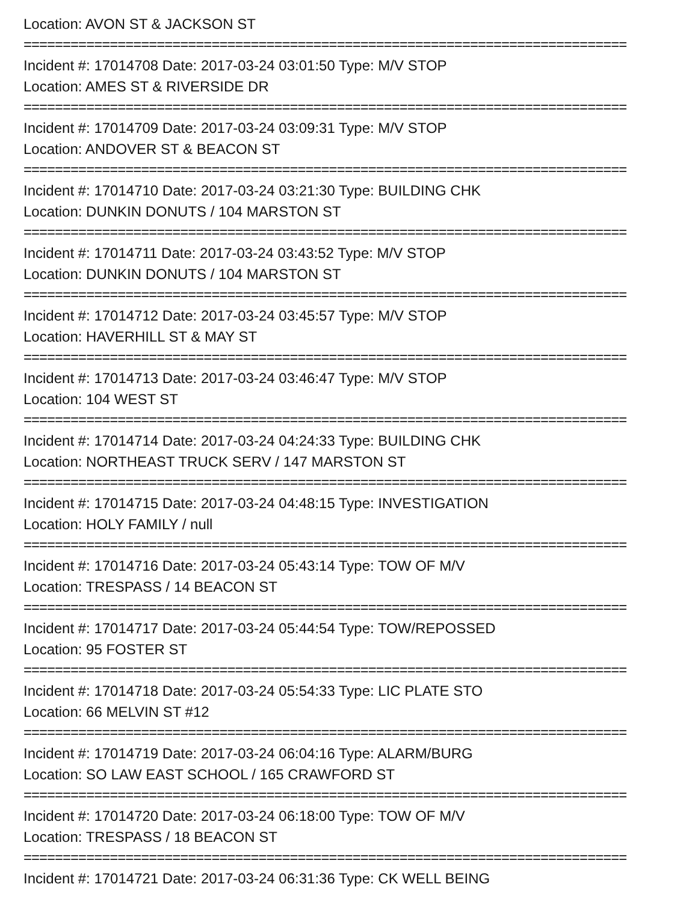Location: AVON ST & JACKSON ST
=============================================================================
Incident #: 17014708 Date: 2017-03-24 03:01:50 Type: M/V STOP
Location: AMES ST & RIVERSIDE DR
=============================================================================
Incident #: 17014709 Date: 2017-03-24 03:09:31 Type: M/V STOP
Location: ANDOVER ST & BEACON ST
=============================================================================
Incident #: 17014710 Date: 2017-03-24 03:21:30 Type: BUILDING CHK
Location: DUNKIN DONUTS / 104 MARSTON ST
=============================================================================
Incident #: 17014711 Date: 2017-03-24 03:43:52 Type: M/V STOP
Location: DUNKIN DONUTS / 104 MARSTON ST
=============================================================================
Incident #: 17014712 Date: 2017-03-24 03:45:57 Type: M/V STOP
Location: HAVERHILL ST & MAY ST
=============================================================================
Incident #: 17014713 Date: 2017-03-24 03:46:47 Type: M/V STOP
Location: 104 WEST ST
=============================================================================
Incident #: 17014714 Date: 2017-03-24 04:24:33 Type: BUILDING CHK
Location: NORTHEAST TRUCK SERV / 147 MARSTON ST
=============================================================================
Incident #: 17014715 Date: 2017-03-24 04:48:15 Type: INVESTIGATION
Location: HOLY FAMILY / null
=============================================================================
Incident #: 17014716 Date: 2017-03-24 05:43:14 Type: TOW OF M/V
Location: TRESPASS / 14 BEACON ST
=============================================================================
Incident #: 17014717 Date: 2017-03-24 05:44:54 Type: TOW/REPOSSED
Location: 95 FOSTER ST
=============================================================================
Incident #: 17014718 Date: 2017-03-24 05:54:33 Type: LIC PLATE STO
Location: 66 MELVIN ST #12
=============================================================================
Incident #: 17014719 Date: 2017-03-24 06:04:16 Type: ALARM/BURG
Location: SO LAW EAST SCHOOL / 165 CRAWFORD ST
=============================================================================
Incident #: 17014720 Date: 2017-03-24 06:18:00 Type: TOW OF M/V
Location: TRESPASS / 18 BEACON ST
=============================================================================
Incident #: 17014721 Date: 2017-03-24 06:31:36 Type: CK WELL BEING